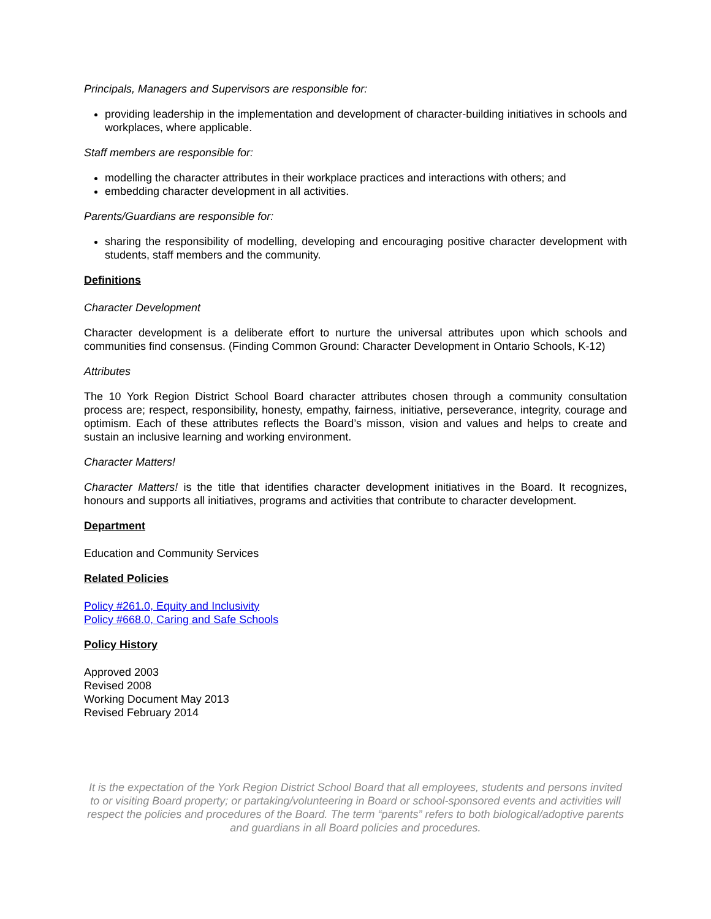Principals, Managers and Supervisors are responsible for:
providing leadership in the implementation and development of character-building initiatives in schools and workplaces, where applicable.
Staff members are responsible for:
modelling the character attributes in their workplace practices and interactions with others; and
embedding character development in all activities.
Parents/Guardians are responsible for:
sharing the responsibility of modelling, developing and encouraging positive character development with students, staff members and the community.
Definitions
Character Development
Character development is a deliberate effort to nurture the universal attributes upon which schools and communities find consensus. (Finding Common Ground: Character Development in Ontario Schools, K-12)
Attributes
The 10 York Region District School Board character attributes chosen through a community consultation process are; respect, responsibility, honesty, empathy, fairness, initiative, perseverance, integrity, courage and optimism. Each of these attributes reflects the Board’s misson, vision and values and helps to create and sustain an inclusive learning and working environment.
Character Matters!
Character Matters! is the title that identifies character development initiatives in the Board. It recognizes, honours and supports all initiatives, programs and activities that contribute to character development.
Department
Education and Community Services
Related Policies
Policy #261.0, Equity and Inclusivity
Policy #668.0, Caring and Safe Schools
Policy History
Approved 2003
Revised 2008
Working Document May 2013
Revised February 2014
It is the expectation of the York Region District School Board that all employees, students and persons invited to or visiting Board property; or partaking/volunteering in Board or school-sponsored events and activities will respect the policies and procedures of the Board. The term “parents” refers to both biological/adoptive parents and guardians in all Board policies and procedures.